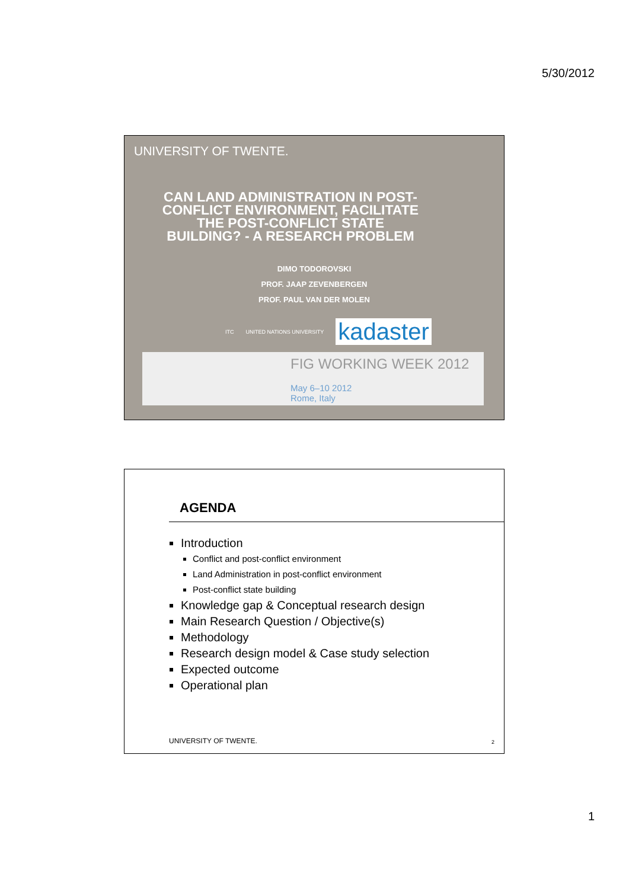5/30/2012
UNIVERSITY OF TWENTE.
CAN LAND ADMINISTRATION IN POST-CONFLICT ENVIRONMENT, FACILITATE THE POST-CONFLICT STATE BUILDING? - A RESEARCH PROBLEM
DIMO TODOROVSKI
PROF. JAAP ZEVENBERGEN
PROF. PAUL VAN DER MOLEN
ITC UNITED NATIONS UNIVERSITY kadaster
FIG WORKING WEEK 2012
May 6–10 2012
Rome, Italy
AGENDA
Introduction
Conflict and post-conflict environment
Land Administration in post-conflict environment
Post-conflict state building
Knowledge gap & Conceptual research design
Main Research Question / Objective(s)
Methodology
Research design model & Case study selection
Expected outcome
Operational plan
UNIVERSITY OF TWENTE. 2
1